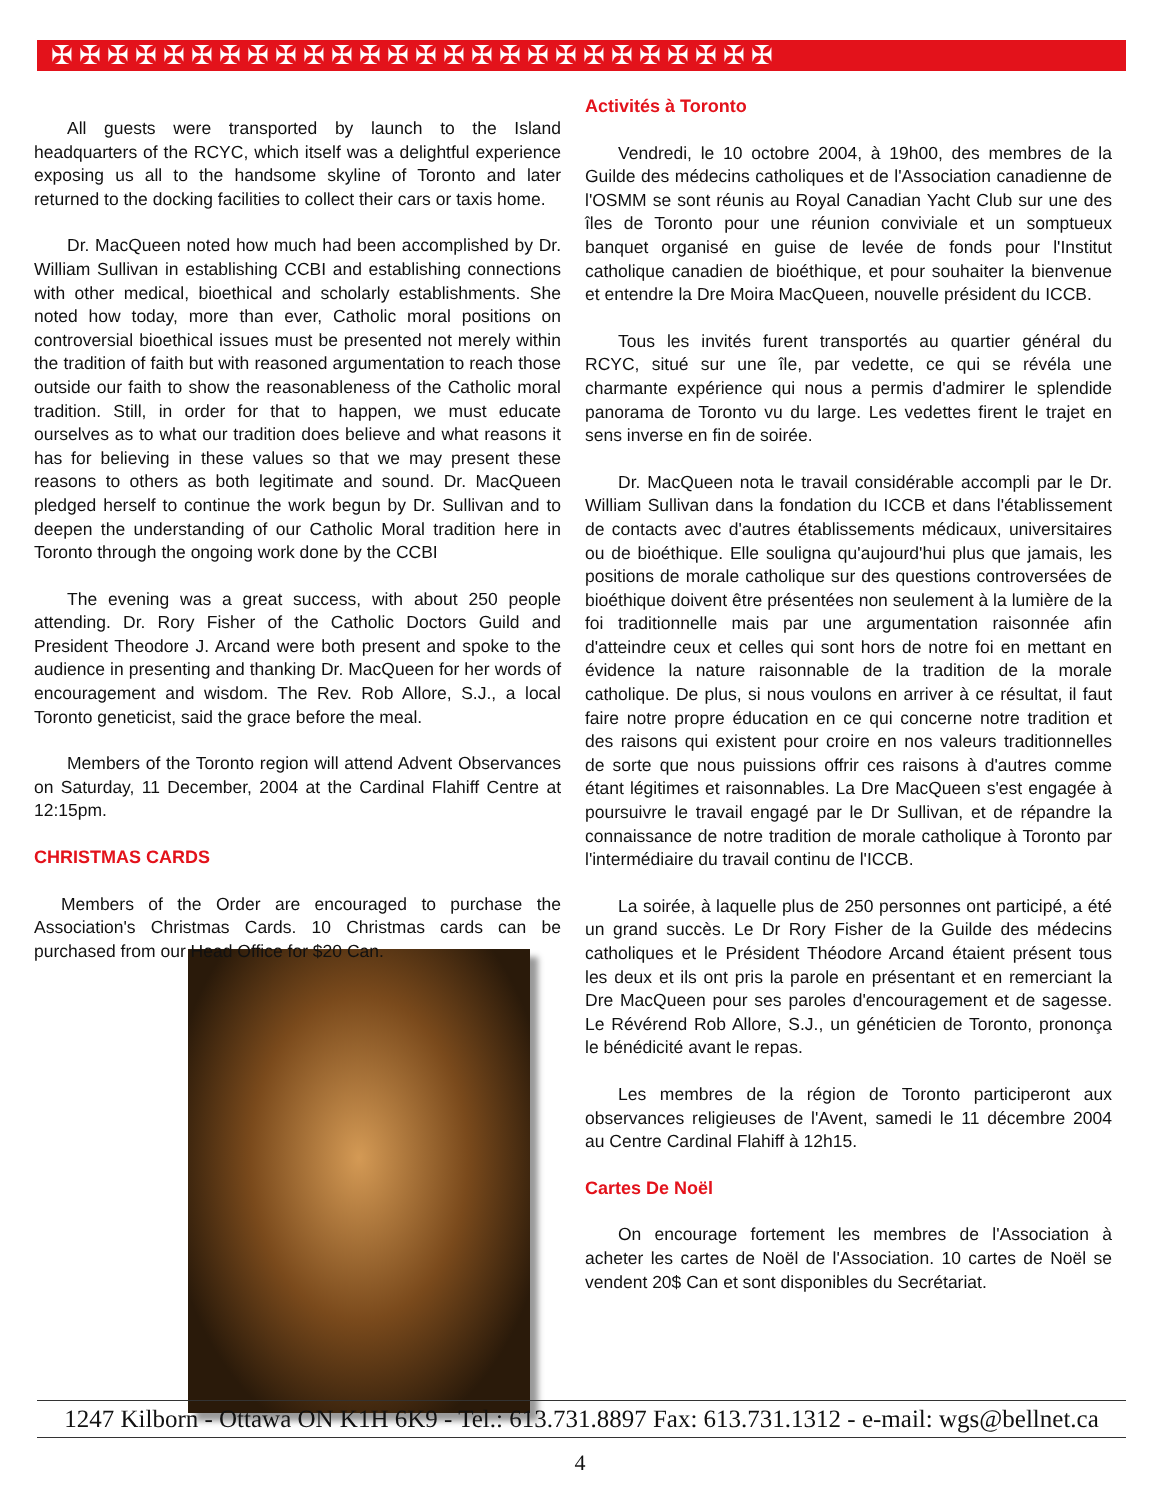✠✠✠✠✠✠✠✠✠✠✠✠✠✠✠✠✠✠✠✠✠✠✠✠✠✠
All guests were transported by launch to the Island headquarters of the RCYC, which itself was a delightful experience exposing us all to the handsome skyline of Toronto and later returned to the docking facilities to collect their cars or taxis home.
Dr. MacQueen noted how much had been accomplished by Dr. William Sullivan in establishing CCBI and establishing connections with other medical, bioethical and scholarly establishments. She noted how today, more than ever, Catholic moral positions on controversial bioethical issues must be presented not merely within the tradition of faith but with reasoned argumentation to reach those outside our faith to show the reasonableness of the Catholic moral tradition. Still, in order for that to happen, we must educate ourselves as to what our tradition does believe and what reasons it has for believing in these values so that we may present these reasons to others as both legitimate and sound. Dr. MacQueen pledged herself to continue the work begun by Dr. Sullivan and to deepen the understanding of our Catholic Moral tradition here in Toronto through the ongoing work done by the CCBI
The evening was a great success, with about 250 people attending. Dr. Rory Fisher of the Catholic Doctors Guild and President Theodore J. Arcand were both present and spoke to the audience in presenting and thanking Dr. MacQueen for her words of encouragement and wisdom. The Rev. Rob Allore, S.J., a local Toronto geneticist, said the grace before the meal.
Members of the Toronto region will attend Advent Observances on Saturday, 11 December, 2004 at the Cardinal Flahiff Centre at 12:15pm.
CHRISTMAS CARDS
Members of the Order are encouraged to purchase the Association's Christmas Cards. 10 Christmas cards can be purchased from our Head Office for $20 Can.
Activités à Toronto
Vendredi, le 10 octobre 2004, à 19h00, des membres de la Guilde des médecins catholiques et de l'Association canadienne de l'OSMM se sont réunis au Royal Canadian Yacht Club sur une des îles de Toronto pour une réunion conviviale et un somptueux banquet organisé en guise de levée de fonds pour l'Institut catholique canadien de bioéthique, et pour souhaiter la bienvenue et entendre la Dre Moira MacQueen, nouvelle président du ICCB.
Tous les invités furent transportés au quartier général du RCYC, situé sur une île, par vedette, ce qui se révéla une charmante expérience qui nous a permis d'admirer le splendide panorama de Toronto vu du large. Les vedettes firent le trajet en sens inverse en fin de soirée.
Dr. MacQueen nota le travail considérable accompli par le Dr. William Sullivan dans la fondation du ICCB et dans l'établissement de contacts avec d'autres établissements médicaux, universitaires ou de bioéthique. Elle souligna qu'aujourd'hui plus que jamais, les positions de morale catholique sur des questions controversées de bioéthique doivent être présentées non seulement à la lumière de la foi traditionnelle mais par une argumentation raisonnée afin d'atteindre ceux et celles qui sont hors de notre foi en mettant en évidence la nature raisonnable de la tradition de la morale catholique. De plus, si nous voulons en arriver à ce résultat, il faut faire notre propre éducation en ce qui concerne notre tradition et des raisons qui existent pour croire en nos valeurs traditionnelles de sorte que nous puissions offrir ces raisons à d'autres comme étant légitimes et raisonnables. La Dre MacQueen s'est engagée à poursuivre le travail engagé par le Dr Sullivan, et de répandre la connaissance de notre tradition de morale catholique à Toronto par l'intermédiaire du travail continu de l'ICCB.
La soirée, à laquelle plus de 250 personnes ont participé, a été un grand succès. Le Dr Rory Fisher de la Guilde des médecins catholiques et le Président Théodore Arcand étaient présent tous les deux et ils ont pris la parole en présentant et en remerciant la Dre MacQueen pour ses paroles d'encouragement et de sagesse. Le Révérend Rob Allore, S.J., un généticien de Toronto, prononça le bénédicité avant le repas.
Les membres de la région de Toronto participeront aux observances religieuses de l'Avent, samedi le 11 décembre 2004 au Centre Cardinal Flahiff à 12h15.
Cartes De Noël
On encourage fortement les membres de l'Association à acheter les cartes de Noël de l'Association. 10 cartes de Noël se vendent 20$ Can et sont disponibles du Secrétariat.
1247 Kilborn - Ottawa ON K1H 6K9 - Tel.: 613.731.8897 Fax: 613.731.1312 - e-mail: wgs@bellnet.ca
4